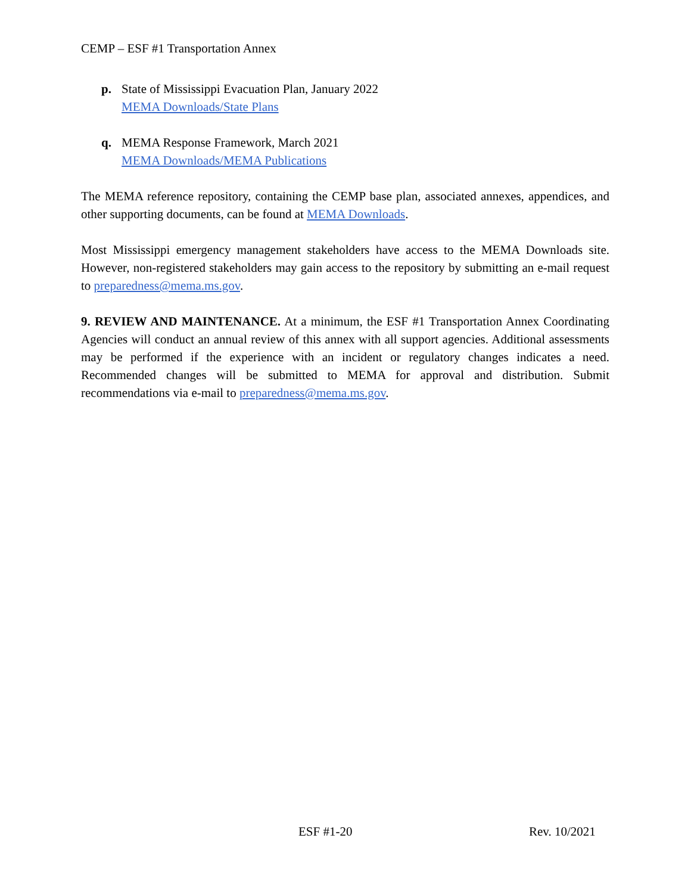CEMP – ESF #1 Transportation Annex
p. State of Mississippi Evacuation Plan, January 2022
MEMA Downloads/State Plans
q. MEMA Response Framework, March 2021
MEMA Downloads/MEMA Publications
The MEMA reference repository, containing the CEMP base plan, associated annexes, appendices, and other supporting documents, can be found at MEMA Downloads.
Most Mississippi emergency management stakeholders have access to the MEMA Downloads site. However, non-registered stakeholders may gain access to the repository by submitting an e-mail request to preparedness@mema.ms.gov.
9. REVIEW AND MAINTENANCE. At a minimum, the ESF #1 Transportation Annex Coordinating Agencies will conduct an annual review of this annex with all support agencies. Additional assessments may be performed if the experience with an incident or regulatory changes indicates a need. Recommended changes will be submitted to MEMA for approval and distribution. Submit recommendations via e-mail to preparedness@mema.ms.gov.
ESF #1-20 Rev. 10/2021